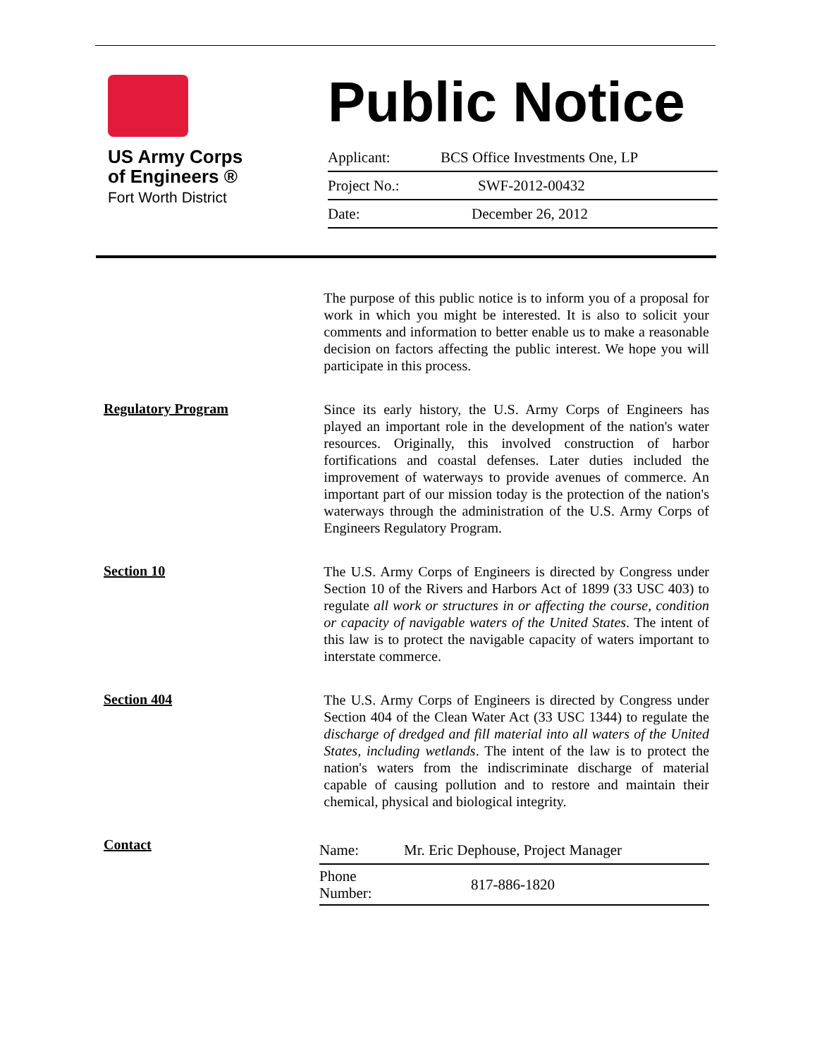US Army Corps
of Engineers ®
Fort Worth District
Public Notice
| Applicant: | BCS Office Investments One, LP |
| Project No.: | SWF-2012-00432 |
| Date: | December 26, 2012 |
The purpose of this public notice is to inform you of a proposal for work in which you might be interested. It is also to solicit your comments and information to better enable us to make a reasonable decision on factors affecting the public interest. We hope you will participate in this process.
Regulatory Program
Since its early history, the U.S. Army Corps of Engineers has played an important role in the development of the nation's water resources. Originally, this involved construction of harbor fortifications and coastal defenses. Later duties included the improvement of waterways to provide avenues of commerce. An important part of our mission today is the protection of the nation's waterways through the administration of the U.S. Army Corps of Engineers Regulatory Program.
Section 10
The U.S. Army Corps of Engineers is directed by Congress under Section 10 of the Rivers and Harbors Act of 1899 (33 USC 403) to regulate all work or structures in or affecting the course, condition or capacity of navigable waters of the United States. The intent of this law is to protect the navigable capacity of waters important to interstate commerce.
Section 404
The U.S. Army Corps of Engineers is directed by Congress under Section 404 of the Clean Water Act (33 USC 1344) to regulate the discharge of dredged and fill material into all waters of the United States, including wetlands. The intent of the law is to protect the nation's waters from the indiscriminate discharge of material capable of causing pollution and to restore and maintain their chemical, physical and biological integrity.
Contact
| Name: | Mr. Eric Dephouse, Project Manager |
| Phone Number: | 817-886-1820 |